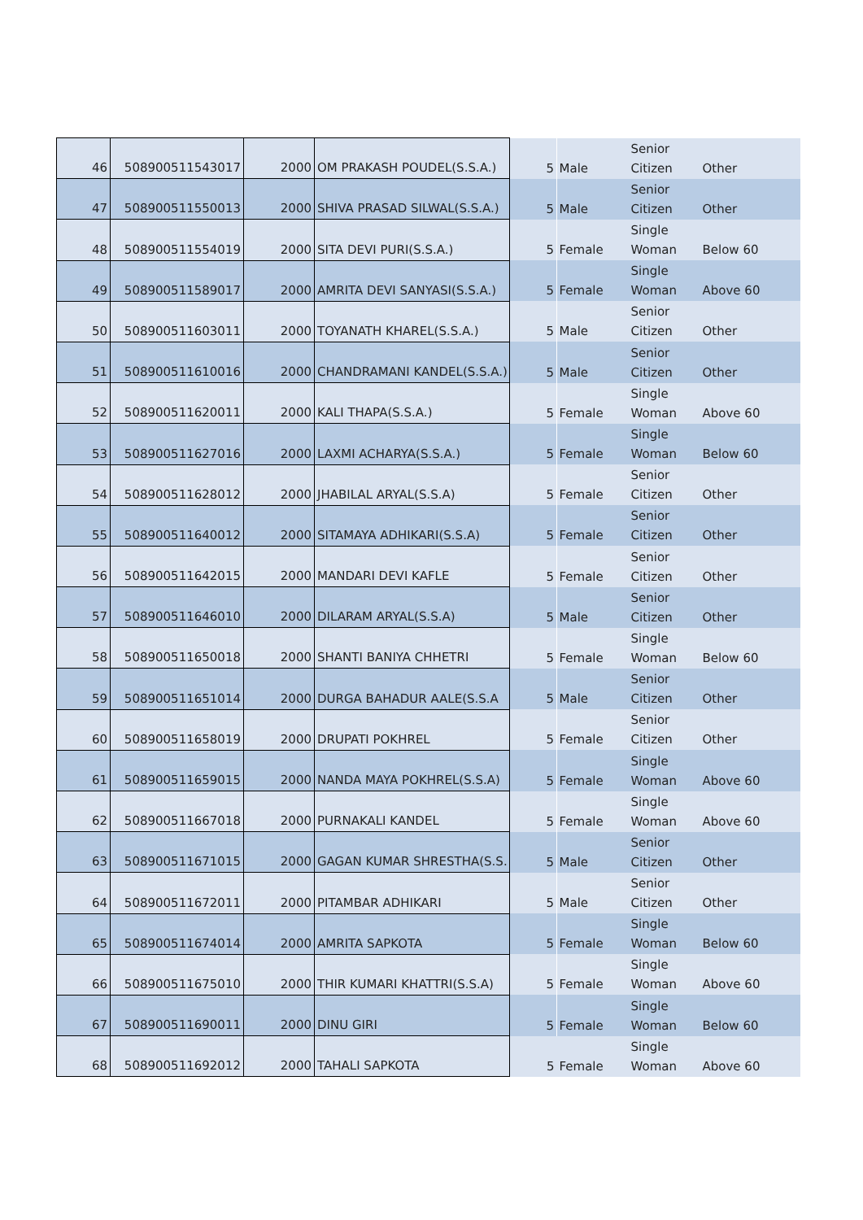| 46 | 508900511543017 | 2000 | OM PRAKASH POUDEL(S.S.A.) | 5 | Male | Senior Citizen | Other |
| 47 | 508900511550013 | 2000 | SHIVA PRASAD SILWAL(S.S.A.) | 5 | Male | Senior Citizen | Other |
| 48 | 508900511554019 | 2000 | SITA DEVI PURI(S.S.A.) | 5 | Female | Single Woman | Below 60 |
| 49 | 508900511589017 | 2000 | AMRITA DEVI SANYASI(S.S.A.) | 5 | Female | Single Woman | Above 60 |
| 50 | 508900511603011 | 2000 | TOYANATH KHAREL(S.S.A.) | 5 | Male | Senior Citizen | Other |
| 51 | 508900511610016 | 2000 | CHANDRAMANI KANDEL(S.S.A.) | 5 | Male | Senior Citizen | Other |
| 52 | 508900511620011 | 2000 | KALI THAPA(S.S.A.) | 5 | Female | Single Woman | Above 60 |
| 53 | 508900511627016 | 2000 | LAXMI ACHARYA(S.S.A.) | 5 | Female | Single Woman | Below 60 |
| 54 | 508900511628012 | 2000 | JHABILAL ARYAL(S.S.A) | 5 | Female | Senior Citizen | Other |
| 55 | 508900511640012 | 2000 | SITAMAYA ADHIKARI(S.S.A) | 5 | Female | Senior Citizen | Other |
| 56 | 508900511642015 | 2000 | MANDARI DEVI KAFLE | 5 | Female | Senior Citizen | Other |
| 57 | 508900511646010 | 2000 | DILARAM ARYAL(S.S.A) | 5 | Male | Senior Citizen | Other |
| 58 | 508900511650018 | 2000 | SHANTI BANIYA CHHETRI | 5 | Female | Single Woman | Below 60 |
| 59 | 508900511651014 | 2000 | DURGA BAHADUR AALE(S.S.A | 5 | Male | Senior Citizen | Other |
| 60 | 508900511658019 | 2000 | DRUPATI POKHREL | 5 | Female | Senior Citizen | Other |
| 61 | 508900511659015 | 2000 | NANDA MAYA POKHREL(S.S.A) | 5 | Female | Single Woman | Above 60 |
| 62 | 508900511667018 | 2000 | PURNAKALI KANDEL | 5 | Female | Single Woman | Above 60 |
| 63 | 508900511671015 | 2000 | GAGAN KUMAR SHRESTHA(S.S. | 5 | Male | Senior Citizen | Other |
| 64 | 508900511672011 | 2000 | PITAMBAR ADHIKARI | 5 | Male | Senior Citizen | Other |
| 65 | 508900511674014 | 2000 | AMRITA SAPKOTA | 5 | Female | Single Woman | Below 60 |
| 66 | 508900511675010 | 2000 | THIR KUMARI KHATTRI(S.S.A) | 5 | Female | Single Woman | Above 60 |
| 67 | 508900511690011 | 2000 | DINU GIRI | 5 | Female | Single Woman | Below 60 |
| 68 | 508900511692012 | 2000 | TAHALI SAPKOTA | 5 | Female | Single Woman | Above 60 |